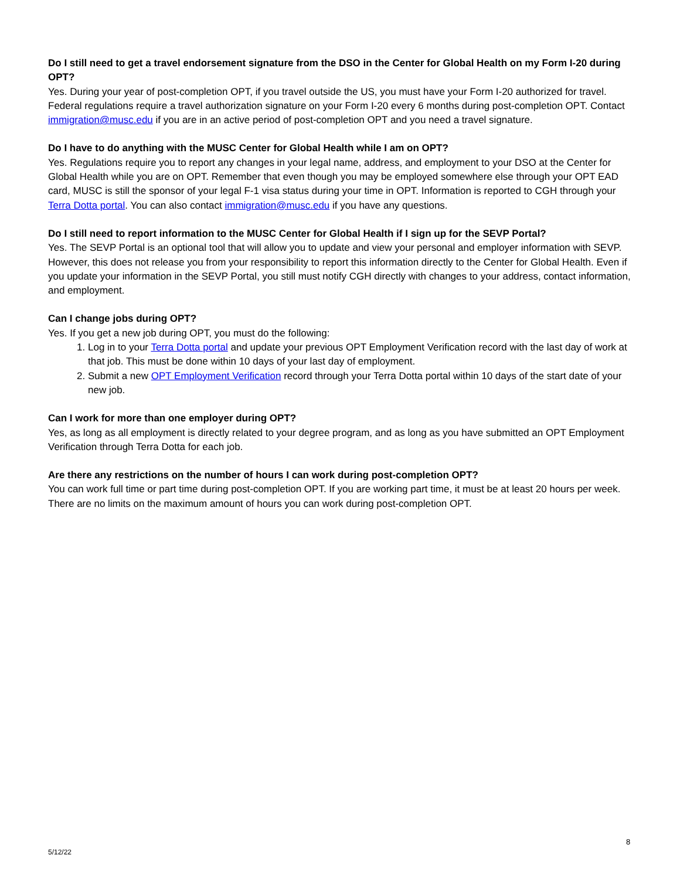Do I still need to get a travel endorsement signature from the DSO in the Center for Global Health on my Form I-20 during OPT?
Yes. During your year of post-completion OPT, if you travel outside the US, you must have your Form I-20 authorized for travel. Federal regulations require a travel authorization signature on your Form I-20 every 6 months during post-completion OPT. Contact immigration@musc.edu if you are in an active period of post-completion OPT and you need a travel signature.
Do I have to do anything with the MUSC Center for Global Health while I am on OPT?
Yes. Regulations require you to report any changes in your legal name, address, and employment to your DSO at the Center for Global Health while you are on OPT. Remember that even though you may be employed somewhere else through your OPT EAD card, MUSC is still the sponsor of your legal F-1 visa status during your time in OPT. Information is reported to CGH through your Terra Dotta portal. You can also contact immigration@musc.edu if you have any questions.
Do I still need to report information to the MUSC Center for Global Health if I sign up for the SEVP Portal?
Yes. The SEVP Portal is an optional tool that will allow you to update and view your personal and employer information with SEVP. However, this does not release you from your responsibility to report this information directly to the Center for Global Health. Even if you update your information in the SEVP Portal, you still must notify CGH directly with changes to your address, contact information, and employment.
Can I change jobs during OPT?
Yes. If you get a new job during OPT, you must do the following:
1. Log in to your Terra Dotta portal and update your previous OPT Employment Verification record with the last day of work at that job. This must be done within 10 days of your last day of employment.
2. Submit a new OPT Employment Verification record through your Terra Dotta portal within 10 days of the start date of your new job.
Can I work for more than one employer during OPT?
Yes, as long as all employment is directly related to your degree program, and as long as you have submitted an OPT Employment Verification through Terra Dotta for each job.
Are there any restrictions on the number of hours I can work during post-completion OPT?
You can work full time or part time during post-completion OPT. If you are working part time, it must be at least 20 hours per week. There are no limits on the maximum amount of hours you can work during post-completion OPT.
8
5/12/22